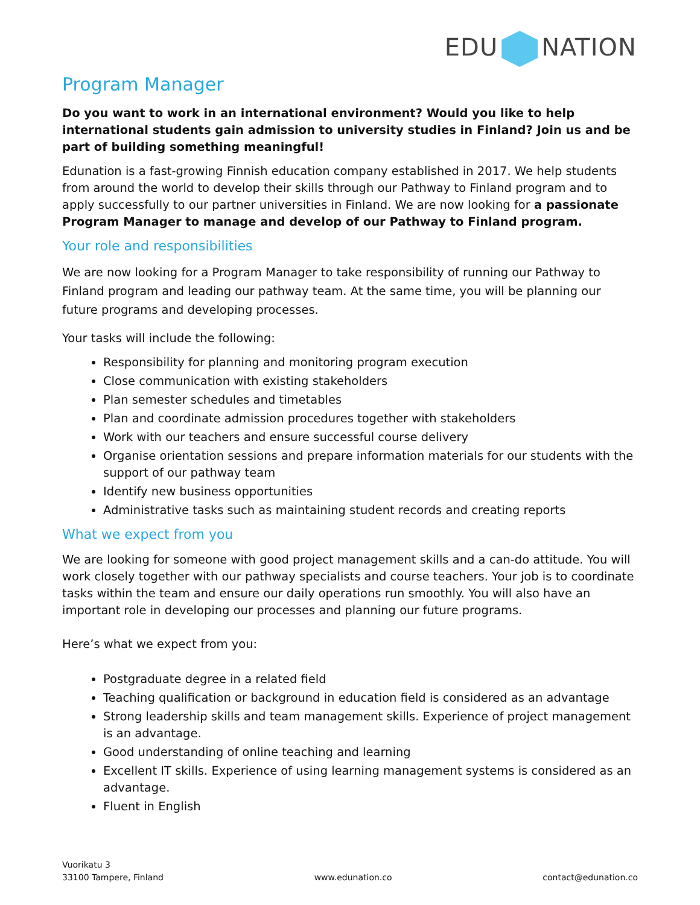EDU NATION
Program Manager
Do you want to work in an international environment? Would you like to help international students gain admission to university studies in Finland? Join us and be part of building something meaningful!
Edunation is a fast-growing Finnish education company established in 2017. We help students from around the world to develop their skills through our Pathway to Finland program and to apply successfully to our partner universities in Finland. We are now looking for a passionate Program Manager to manage and develop of our Pathway to Finland program.
Your role and responsibilities
We are now looking for a Program Manager to take responsibility of running our Pathway to Finland program and leading our pathway team. At the same time, you will be planning our future programs and developing processes.
Your tasks will include the following:
Responsibility for planning and monitoring program execution
Close communication with existing stakeholders
Plan semester schedules and timetables
Plan and coordinate admission procedures together with stakeholders
Work with our teachers and ensure successful course delivery
Organise orientation sessions and prepare information materials for our students with the support of our pathway team
Identify new business opportunities
Administrative tasks such as maintaining student records and creating reports
What we expect from you
We are looking for someone with good project management skills and a can-do attitude. You will work closely together with our pathway specialists and course teachers. Your job is to coordinate tasks within the team and ensure our daily operations run smoothly. You will also have an important role in developing our processes and planning our future programs.
Here’s what we expect from you:
Postgraduate degree in a related field
Teaching qualification or background in education field is considered as an advantage
Strong leadership skills and team management skills. Experience of project management is an advantage.
Good understanding of online teaching and learning
Excellent IT skills. Experience of using learning management systems is considered as an advantage.
Fluent in English
Vuorikatu 3
33100 Tampere, Finland
www.edunation.co
contact@edunation.co